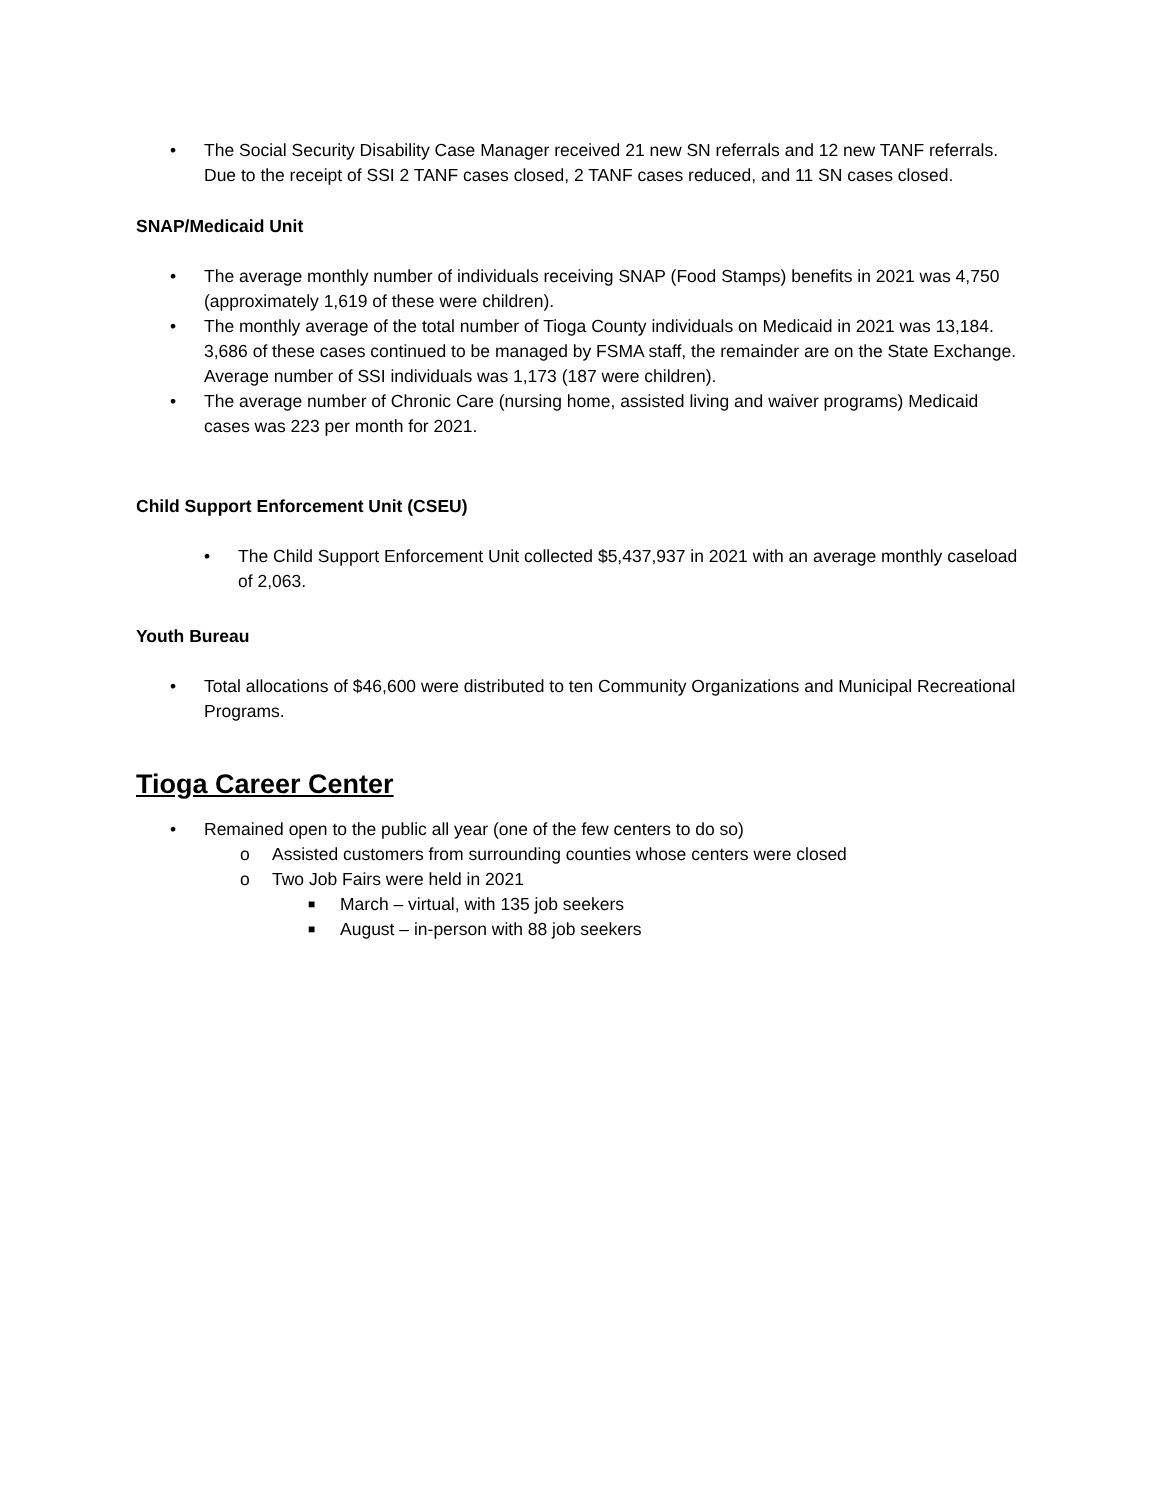• The Social Security Disability Case Manager received 21 new SN referrals and 12 new TANF referrals. Due to the receipt of SSI 2 TANF cases closed, 2 TANF cases reduced, and 11 SN cases closed.
SNAP/Medicaid Unit
• The average monthly number of individuals receiving SNAP (Food Stamps) benefits in 2021 was 4,750 (approximately 1,619 of these were children).
• The monthly average of the total number of Tioga County individuals on Medicaid in 2021 was 13,184. 3,686 of these cases continued to be managed by FSMA staff, the remainder are on the State Exchange. Average number of SSI individuals was 1,173 (187 were children).
• The average number of Chronic Care (nursing home, assisted living and waiver programs) Medicaid cases was 223 per month for 2021.
Child Support Enforcement Unit (CSEU)
• The Child Support Enforcement Unit collected $5,437,937 in 2021 with an average monthly caseload of 2,063.
Youth Bureau
• Total allocations of $46,600 were distributed to ten Community Organizations and Municipal Recreational Programs.
Tioga Career Center
• Remained open to the public all year (one of the few centers to do so)
o Assisted customers from surrounding counties whose centers were closed
o Two Job Fairs were held in 2021
■ March – virtual, with 135 job seekers
■ August – in-person with 88 job seekers